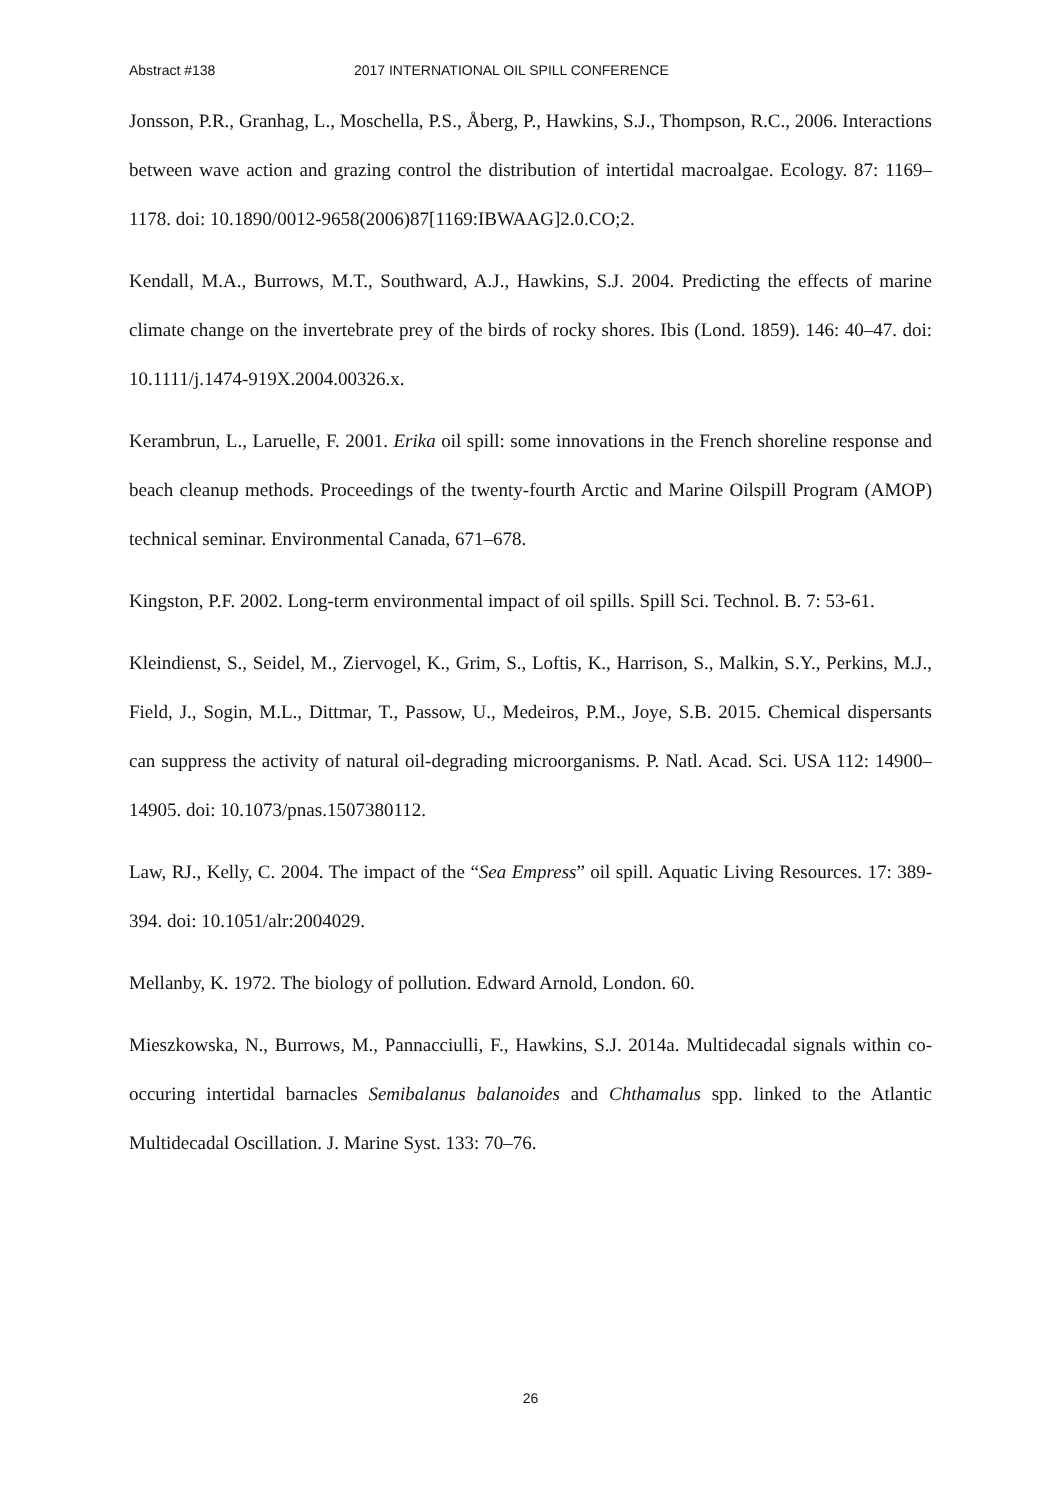Abstract #138 2017 INTERNATIONAL OIL SPILL CONFERENCE
Jonsson, P.R., Granhag, L., Moschella, P.S., Åberg, P., Hawkins, S.J., Thompson, R.C., 2006. Interactions between wave action and grazing control the distribution of intertidal macroalgae. Ecology. 87: 1169–1178. doi: 10.1890/0012-9658(2006)87[1169:IBWAAG]2.0.CO;2.
Kendall, M.A., Burrows, M.T., Southward, A.J., Hawkins, S.J. 2004. Predicting the effects of marine climate change on the invertebrate prey of the birds of rocky shores. Ibis (Lond. 1859). 146: 40–47. doi: 10.1111/j.1474-919X.2004.00326.x.
Kerambrun, L., Laruelle, F. 2001. Erika oil spill: some innovations in the French shoreline response and beach cleanup methods. Proceedings of the twenty-fourth Arctic and Marine Oilspill Program (AMOP) technical seminar. Environmental Canada, 671–678.
Kingston, P.F. 2002. Long-term environmental impact of oil spills. Spill Sci. Technol. B. 7: 53-61.
Kleindienst, S., Seidel, M., Ziervogel, K., Grim, S., Loftis, K., Harrison, S., Malkin, S.Y., Perkins, M.J., Field, J., Sogin, M.L., Dittmar, T., Passow, U., Medeiros, P.M., Joye, S.B. 2015. Chemical dispersants can suppress the activity of natural oil-degrading microorganisms. P. Natl. Acad. Sci. USA 112: 14900–14905. doi: 10.1073/pnas.1507380112.
Law, RJ., Kelly, C. 2004. The impact of the “Sea Empress” oil spill. Aquatic Living Resources. 17: 389-394. doi: 10.1051/alr:2004029.
Mellanby, K. 1972. The biology of pollution. Edward Arnold, London. 60.
Mieszkowska, N., Burrows, M., Pannacciulli, F., Hawkins, S.J. 2014a. Multidecadal signals within co-occuring intertidal barnacles Semibalanus balanoides and Chthamalus spp. linked to the Atlantic Multidecadal Oscillation. J. Marine Syst. 133: 70–76.
26